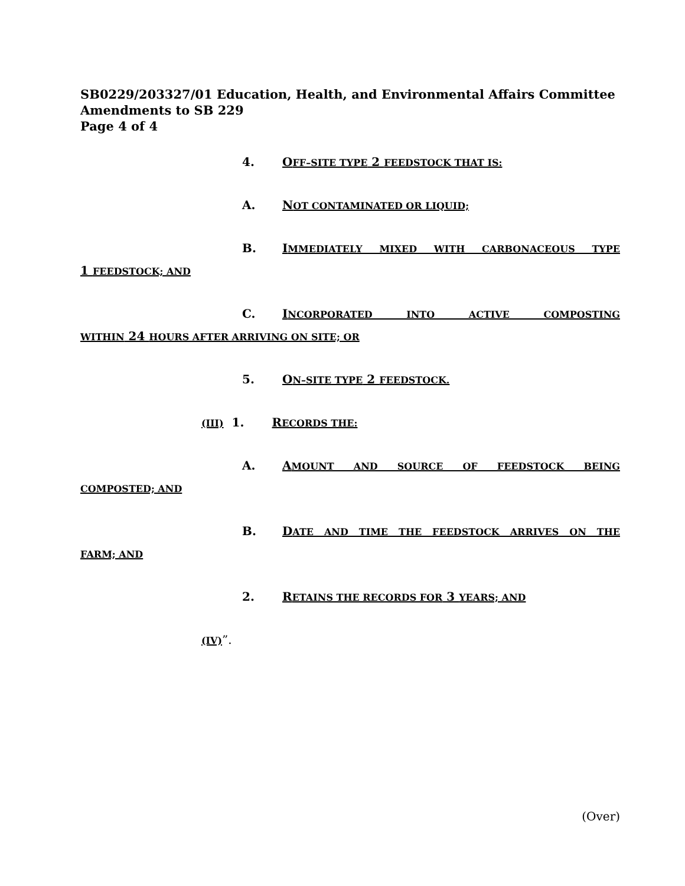SB0229/203327/01 Education, Health, and Environmental Affairs Committee
Amendments to SB 229
Page 4 of 4
4. OFF–SITE TYPE 2 FEEDSTOCK THAT IS:
A. NOT CONTAMINATED OR LIQUID;
B. IMMEDIATELY MIXED WITH CARBONACEOUS TYPE
1 FEEDSTOCK; AND
C. INCORPORATED INTO ACTIVE COMPOSTING
WITHIN 24 HOURS AFTER ARRIVING ON SITE; OR
5. ON–SITE TYPE 2 FEEDSTOCK.
(III) 1. RECORDS THE:
A. AMOUNT AND SOURCE OF FEEDSTOCK BEING
COMPOSTED; AND
B. DATE AND TIME THE FEEDSTOCK ARRIVES ON THE
FARM; AND
2. RETAINS THE RECORDS FOR 3 YEARS; AND
(IV)”.
(Over)